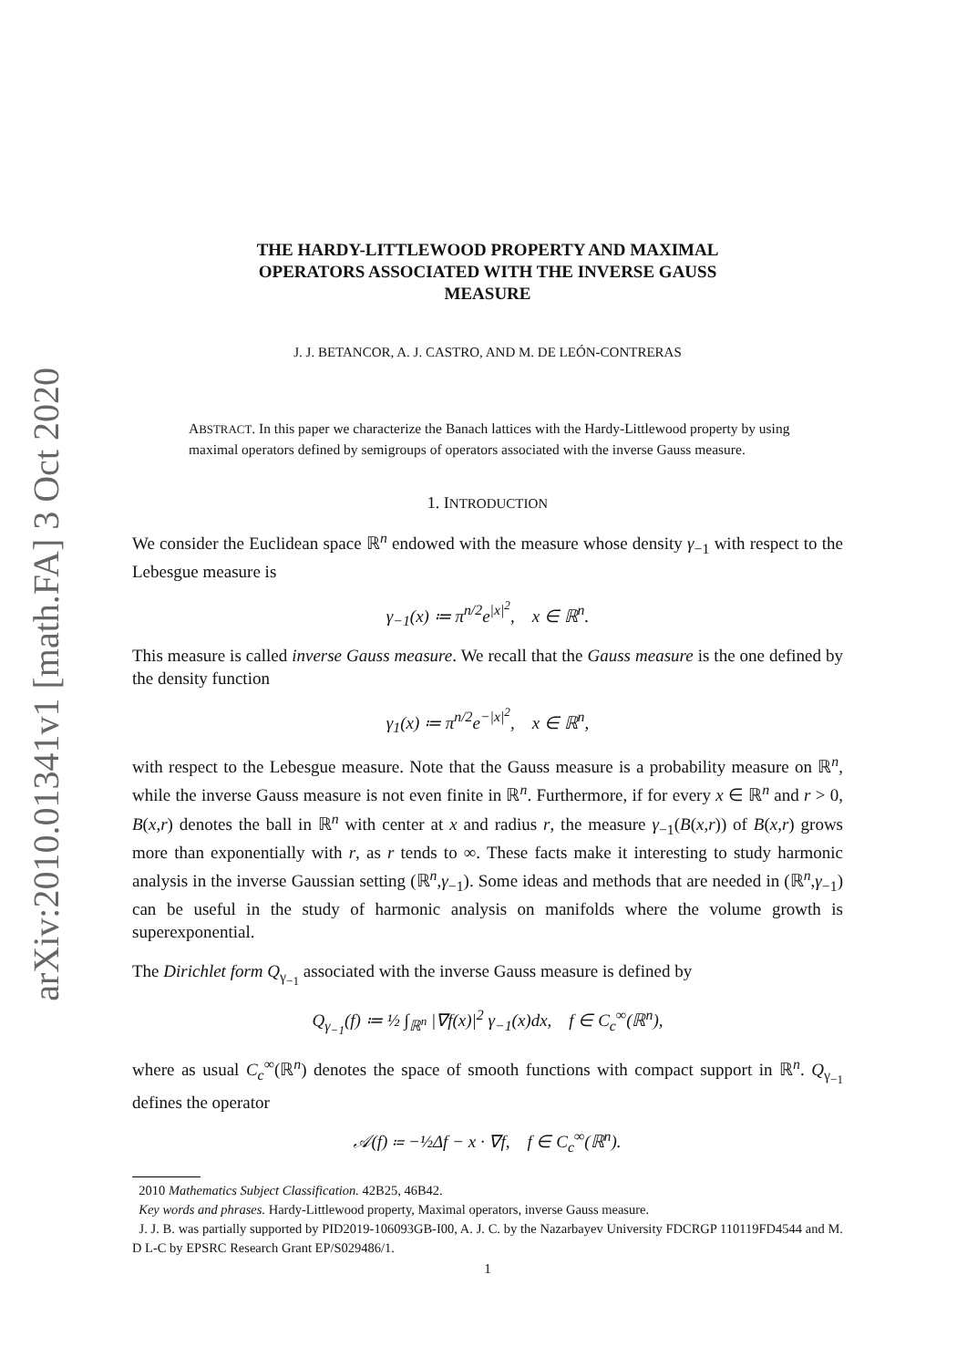arXiv:2010.01341v1 [math.FA] 3 Oct 2020
THE HARDY-LITTLEWOOD PROPERTY AND MAXIMAL
OPERATORS ASSOCIATED WITH THE INVERSE GAUSS
MEASURE
J. J. BETANCOR, A. J. CASTRO, AND M. DE LEÓN-CONTRERAS
ABSTRACT. In this paper we characterize the Banach lattices with the Hardy-Littlewood property by using maximal operators defined by semigroups of operators associated with the inverse Gauss measure.
1. INTRODUCTION
We consider the Euclidean space ℝ<sup>n</sup> endowed with the measure whose density γ<sub>−1</sub> with respect to the Lebesgue measure is
γ<sub>−1</sub>(x) ≔ π<sup>n/2</sup>e<sup>|x|<sup>2</sup></sup>, x ∈ ℝ<sup>n</sup>.
This measure is called inverse Gauss measure. We recall that the Gauss measure is the one defined by the density function
γ<sub>1</sub>(x) ≔ π<sup>n/2</sup>e<sup>−|x|<sup>2</sup></sup>, x ∈ ℝ<sup>n</sup>,
with respect to the Lebesgue measure. Note that the Gauss measure is a probability measure on ℝ<sup>n</sup>, while the inverse Gauss measure is not even finite in ℝ<sup>n</sup>. Furthermore, if for every x ∈ ℝ<sup>n</sup> and r > 0, B(x,r) denotes the ball in ℝ<sup>n</sup> with center at x and radius r, the measure γ<sub>−1</sub>(B(x,r)) of B(x,r) grows more than exponentially with r, as r tends to ∞. These facts make it interesting to study harmonic analysis in the inverse Gaussian setting (ℝ<sup>n</sup>,γ<sub>−1</sub>). Some ideas and methods that are needed in (ℝ<sup>n</sup>,γ<sub>−1</sub>) can be useful in the study of harmonic analysis on manifolds where the volume growth is superexponential.
The Dirichlet form Q<sub>γ<sub>−1</sub></sub> associated with the inverse Gauss measure is defined by
Q<sub>γ<sub>−1</sub></sub>(f) ≔ ½ ∫<sub>ℝ<sup>n</sup></sub> |∇f(x)|<sup>2</sup> γ<sub>−1</sub>(x)dx, f ∈ C<sub>c</sub><sup>∞</sup>(ℝ<sup>n</sup>),
where as usual C<sub>c</sub><sup>∞</sup>(ℝ<sup>n</sup>) denotes the space of smooth functions with compact support in ℝ<sup>n</sup>. Q<sub>γ<sub>−1</sub></sub> defines the operator
𝒜(f) ≔ −½Δf − x · ∇f, f ∈ C<sub>c</sub><sup>∞</sup>(ℝ<sup>n</sup>).
2010 Mathematics Subject Classification. 42B25, 46B42.
Key words and phrases. Hardy-Littlewood property, Maximal operators, inverse Gauss measure.
J. J. B. was partially supported by PID2019-106093GB-I00, A. J. C. by the Nazarbayev University FDCRGP 110119FD4544 and M. D L-C by EPSRC Research Grant EP/S029486/1.
1